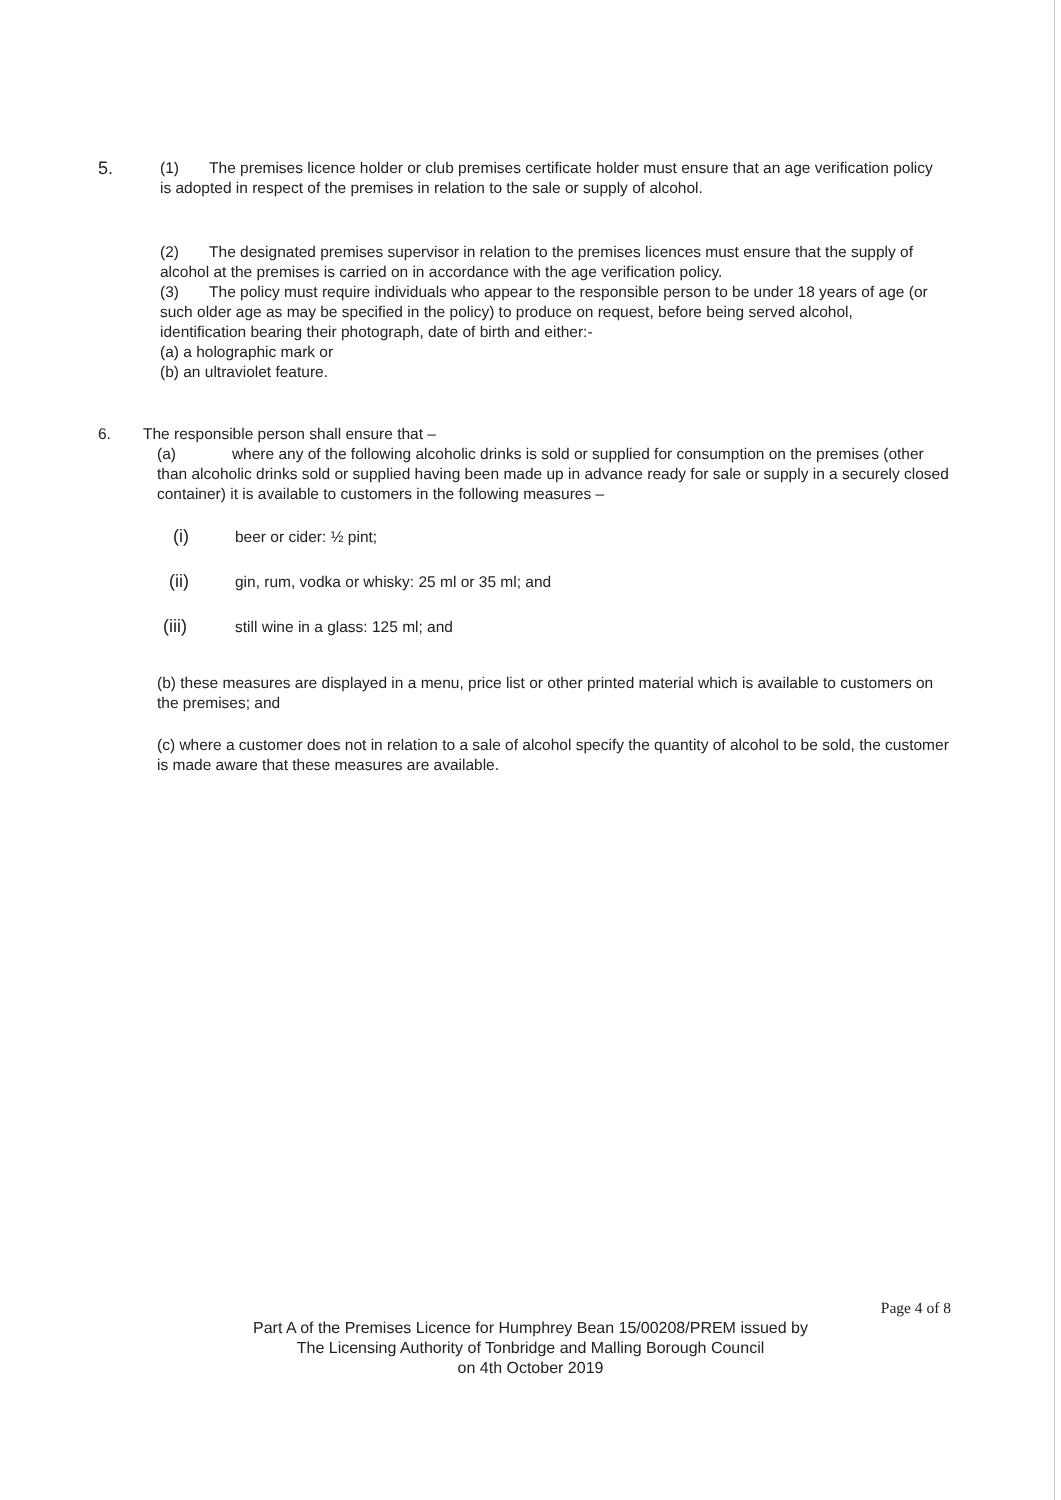5.
(1) The premises licence holder or club premises certificate holder must ensure that an age verification policy is adopted in respect of the premises in relation to the sale or supply of alcohol.
(2) The designated premises supervisor in relation to the premises licences must ensure that the supply of alcohol at the premises is carried on in accordance with the age verification policy.
(3) The policy must require individuals who appear to the responsible person to be under 18 years of age (or such older age as may be specified in the policy) to produce on request, before being served alcohol, identification bearing their photograph, date of birth and either:-
(a) a holographic mark or
(b) an ultraviolet feature.
6. The responsible person shall ensure that –
(a) where any of the following alcoholic drinks is sold or supplied for consumption on the premises (other than alcoholic drinks sold or supplied having been made up in advance ready for sale or supply in a securely closed container) it is available to customers in the following measures –
(i) beer or cider: ½ pint;
(ii) gin, rum, vodka or whisky: 25 ml or 35 ml; and
(iii) still wine in a glass: 125 ml; and
(b) these measures are displayed in a menu, price list or other printed material which is available to customers on the premises; and
(c) where a customer does not in relation to a sale of alcohol specify the quantity of alcohol to be sold, the customer is made aware that these measures are available.
Page 4 of 8
Part A of the Premises Licence for Humphrey Bean 15/00208/PREM issued by
The Licensing Authority of Tonbridge and Malling Borough Council
on 4th October 2019